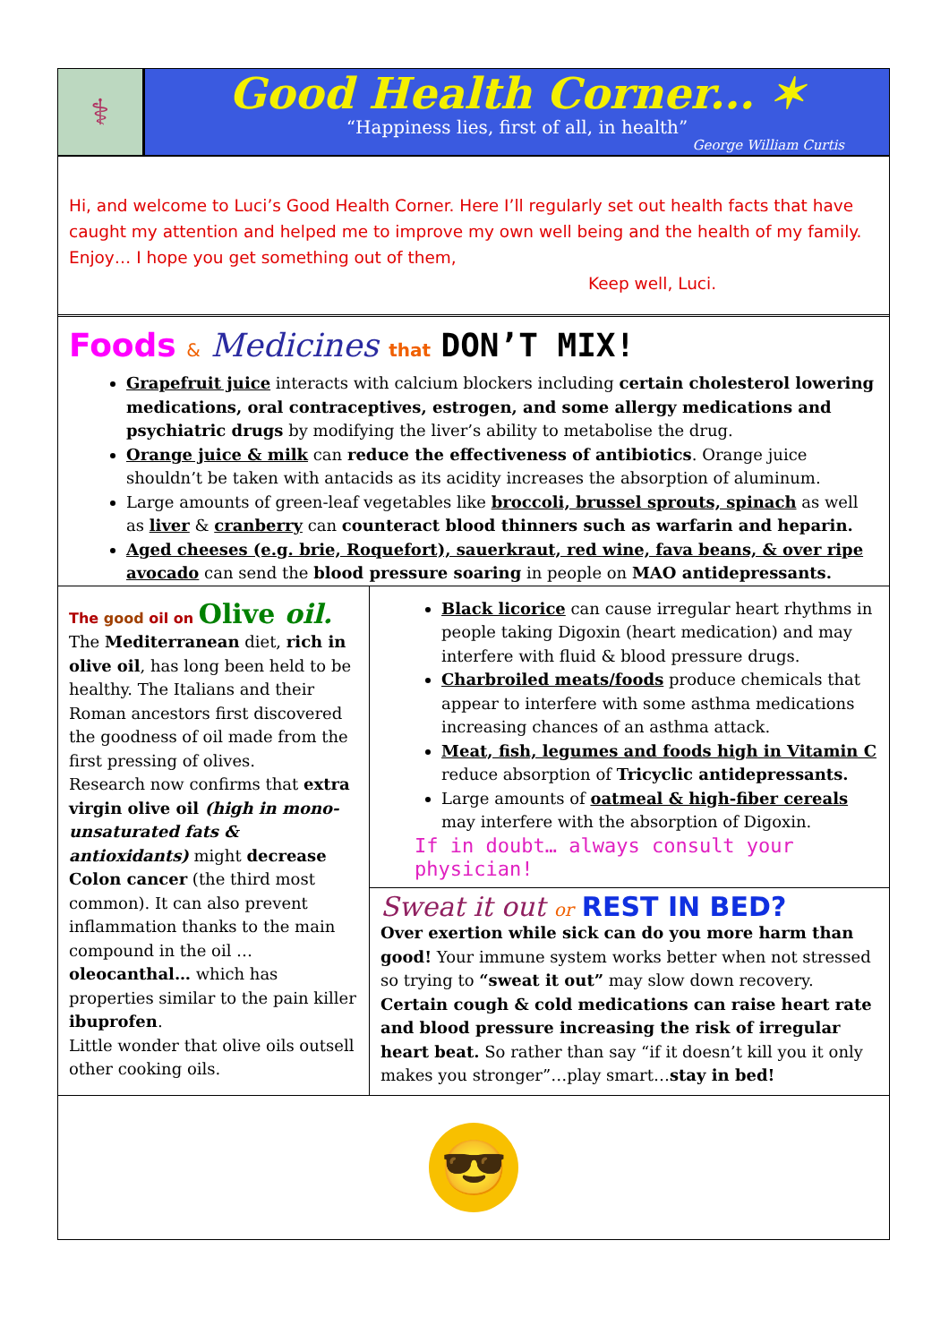⚕
Good Health Corner... ✶
“Happiness lies, first of all, in health”
George William Curtis
Hi, and welcome to Luci’s Good Health Corner. Here I’ll regularly set out health facts that have caught my attention and helped me to improve my own well being and the health of my family. Enjoy… I hope you get something out of them,
Keep well, Luci.
Foods & Medicines that DON’T MIX!
Grapefruit juice interacts with calcium blockers including certain cholesterol lowering medications, oral contraceptives, estrogen, and some allergy medications and psychiatric drugs by modifying the liver’s ability to metabolise the drug.
Orange juice & milk can reduce the effectiveness of antibiotics. Orange juice shouldn’t be taken with antacids as its acidity increases the absorption of aluminum.
Large amounts of green-leaf vegetables like broccoli, brussel sprouts, spinach as well as liver & cranberry can counteract blood thinners such as warfarin and heparin.
Aged cheeses (e.g. brie, Roquefort), sauerkraut, red wine, fava beans, & over ripe avocado can send the blood pressure soaring in people on MAO antidepressants.
The good oil on Olive oil.
The Mediterranean diet, rich in olive oil, has long been held to be healthy. The Italians and their Roman ancestors first discovered the goodness of oil made from the first pressing of olives.
Research now confirms that extra virgin olive oil (high in mono-unsaturated fats & antioxidants) might decrease Colon cancer (the third most common). It can also prevent inflammation thanks to the main compound in the oil …oleocanthal… which has properties similar to the pain killer ibuprofen.
Little wonder that olive oils outsell other cooking oils.
Black licorice can cause irregular heart rhythms in people taking Digoxin (heart medication) and may interfere with fluid & blood pressure drugs.
Charbroiled meats/foods produce chemicals that appear to interfere with some asthma medications increasing chances of an asthma attack.
Meat, fish, legumes and foods high in Vitamin C reduce absorption of Tricyclic antidepressants.
Large amounts of oatmeal & high-fiber cereals may interfere with the absorption of Digoxin.
If in doubt… always consult your physician!
Sweat it out or REST IN BED?
Over exertion while sick can do you more harm than good! Your immune system works better when not stressed so trying to “sweat it out” may slow down recovery. Certain cough & cold medications can raise heart rate and blood pressure increasing the risk of irregular heart beat. So rather than say “if it doesn’t kill you it only makes you stronger”…play smart…stay in bed!
😎